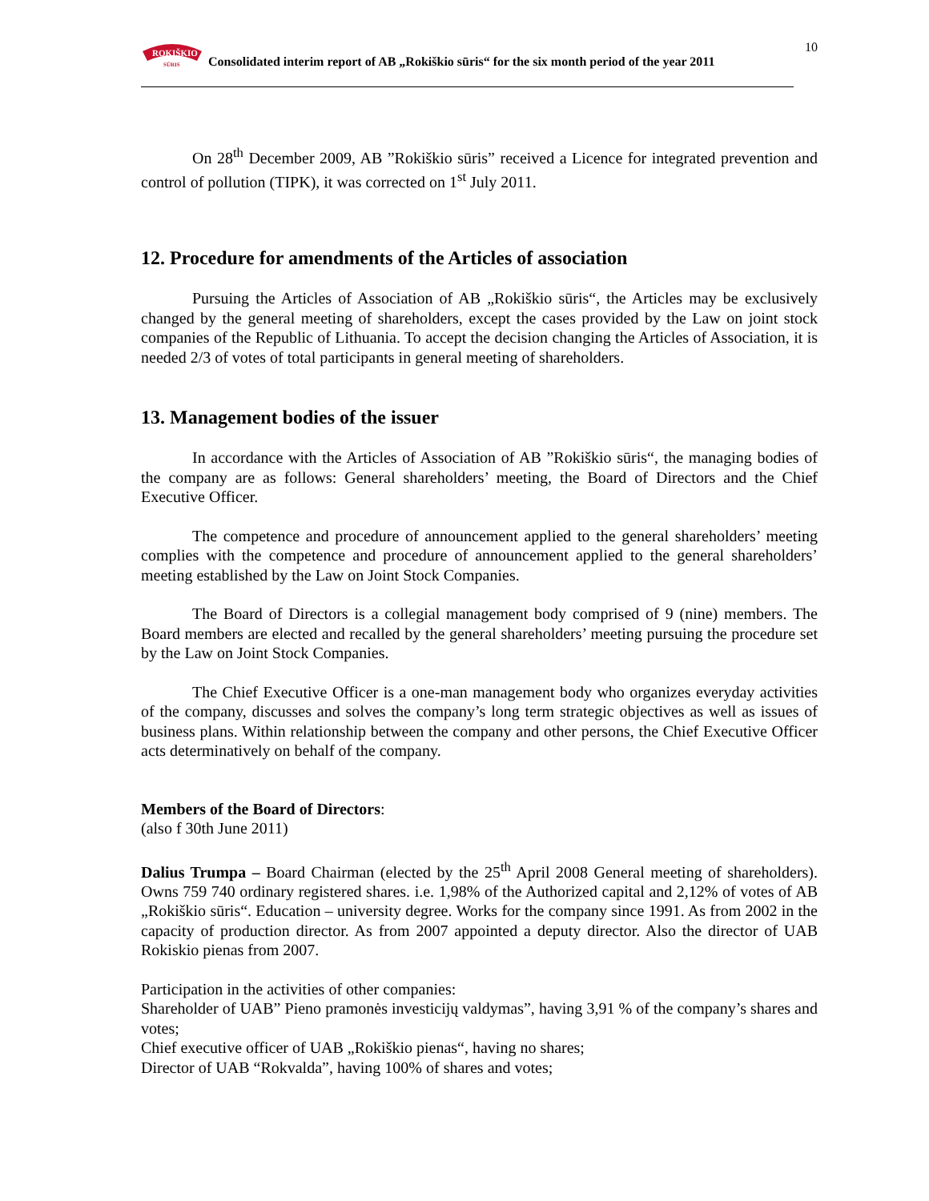10
ROKIŠKIO
SŪRIS
Consolidated interim report of AB „Rokiškio sūris“ for the six month period of the year 2011
On 28<sup>th</sup> December 2009, AB ”Rokiškio sūris” received a Licence for integrated prevention and control of pollution (TIPK), it was corrected on 1<sup>st</sup> July 2011.
12. Procedure for amendments of the Articles of association
Pursuing the Articles of Association of AB „Rokiškio sūris“, the Articles may be exclusively changed by the general meeting of shareholders, except the cases provided by the Law on joint stock companies of the Republic of Lithuania. To accept the decision changing the Articles of Association, it is needed 2/3 of votes of total participants in general meeting of shareholders.
13. Management bodies of the issuer
In accordance with the Articles of Association of AB ”Rokiškio sūris“, the managing bodies of the company are as follows: General shareholders’ meeting, the Board of Directors and the Chief Executive Officer.
The competence and procedure of announcement applied to the general shareholders’ meeting complies with the competence and procedure of announcement applied to the general shareholders’ meeting established by the Law on Joint Stock Companies.
The Board of Directors is a collegial management body comprised of 9 (nine) members. The Board members are elected and recalled by the general shareholders’ meeting pursuing the procedure set by the Law on Joint Stock Companies.
The Chief Executive Officer is a one-man management body who organizes everyday activities of the company, discusses and solves the company’s long term strategic objectives as well as issues of business plans. Within relationship between the company and other persons, the Chief Executive Officer acts determinatively on behalf of the company.
Members of the Board of Directors:
(also f 30th June 2011)
Dalius Trumpa – Board Chairman (elected by the 25<sup>th</sup> April 2008 General meeting of shareholders). Owns 759 740 ordinary registered shares. i.e. 1,98% of the Authorized capital and 2,12% of votes of AB „Rokiškio sūris“. Education – university degree. Works for the company since 1991. As from 2002 in the capacity of production director. As from 2007 appointed a deputy director. Also the director of UAB Rokiskio pienas from 2007.
Participation in the activities of other companies:
Shareholder of UAB” Pieno pramonės investicijų valdymas”, having 3,91 % of the company’s shares and votes;
Chief executive officer of UAB „Rokiškio pienas“, having no shares;
Director of UAB “Rokvalda”, having 100% of shares and votes;